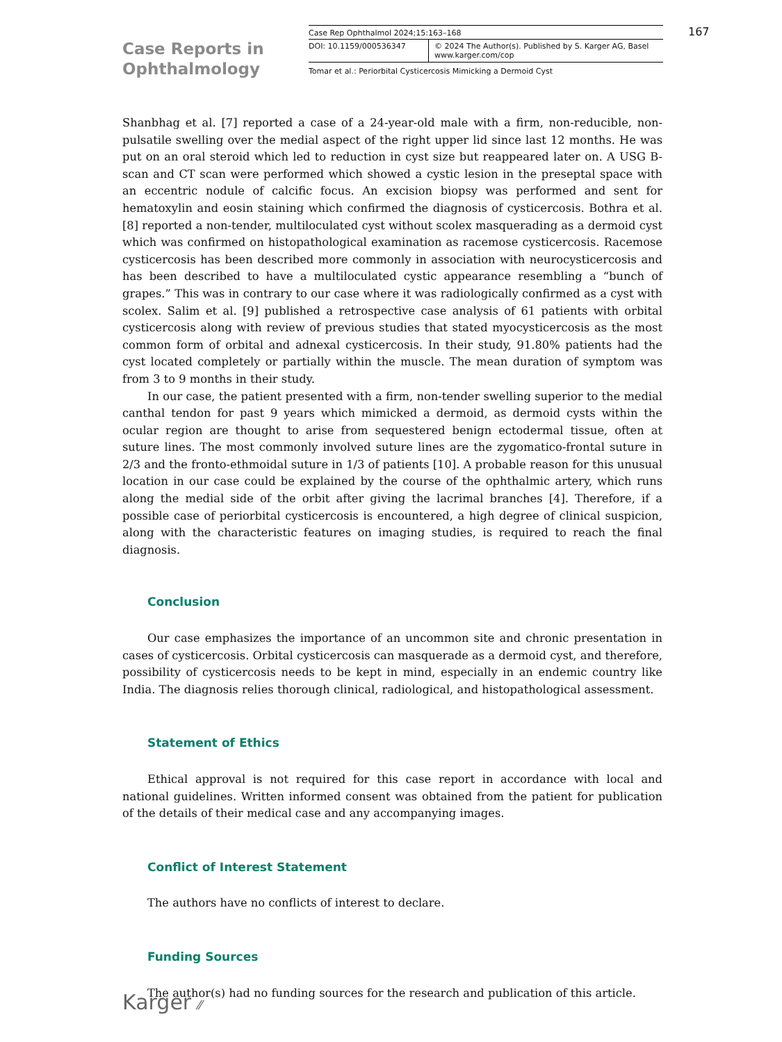Case Reports in Ophthalmology
Case Rep Ophthalmol 2024;15:163–168
DOI: 10.1159/000536347 © 2024 The Author(s). Published by S. Karger AG, Basel
www.karger.com/cop
Tomar et al.: Periorbital Cysticercosis Mimicking a Dermoid Cyst
167
Shanbhag et al. [7] reported a case of a 24-year-old male with a firm, non-reducible, non-pulsatile swelling over the medial aspect of the right upper lid since last 12 months. He was put on an oral steroid which led to reduction in cyst size but reappeared later on. A USG B-scan and CT scan were performed which showed a cystic lesion in the preseptal space with an eccentric nodule of calcific focus. An excision biopsy was performed and sent for hematoxylin and eosin staining which confirmed the diagnosis of cysticercosis. Bothra et al. [8] reported a non-tender, multiloculated cyst without scolex masquerading as a dermoid cyst which was confirmed on histopathological examination as racemose cysticercosis. Racemose cysticercosis has been described more commonly in association with neurocysticercosis and has been described to have a multiloculated cystic appearance resembling a “bunch of grapes.” This was in contrary to our case where it was radiologically confirmed as a cyst with scolex. Salim et al. [9] published a retrospective case analysis of 61 patients with orbital cysticercosis along with review of previous studies that stated myocysticercosis as the most common form of orbital and adnexal cysticercosis. In their study, 91.80% patients had the cyst located completely or partially within the muscle. The mean duration of symptom was from 3 to 9 months in their study.
In our case, the patient presented with a firm, non-tender swelling superior to the medial canthal tendon for past 9 years which mimicked a dermoid, as dermoid cysts within the ocular region are thought to arise from sequestered benign ectodermal tissue, often at suture lines. The most commonly involved suture lines are the zygomatico-frontal suture in 2/3 and the fronto-ethmoidal suture in 1/3 of patients [10]. A probable reason for this unusual location in our case could be explained by the course of the ophthalmic artery, which runs along the medial side of the orbit after giving the lacrimal branches [4]. Therefore, if a possible case of periorbital cysticercosis is encountered, a high degree of clinical suspicion, along with the characteristic features on imaging studies, is required to reach the final diagnosis.
Conclusion
Our case emphasizes the importance of an uncommon site and chronic presentation in cases of cysticercosis. Orbital cysticercosis can masquerade as a dermoid cyst, and therefore, possibility of cysticercosis needs to be kept in mind, especially in an endemic country like India. The diagnosis relies thorough clinical, radiological, and histopathological assessment.
Statement of Ethics
Ethical approval is not required for this case report in accordance with local and national guidelines. Written informed consent was obtained from the patient for publication of the details of their medical case and any accompanying images.
Conflict of Interest Statement
The authors have no conflicts of interest to declare.
Funding Sources
The author(s) had no funding sources for the research and publication of this article.
Karger ⁄⁄